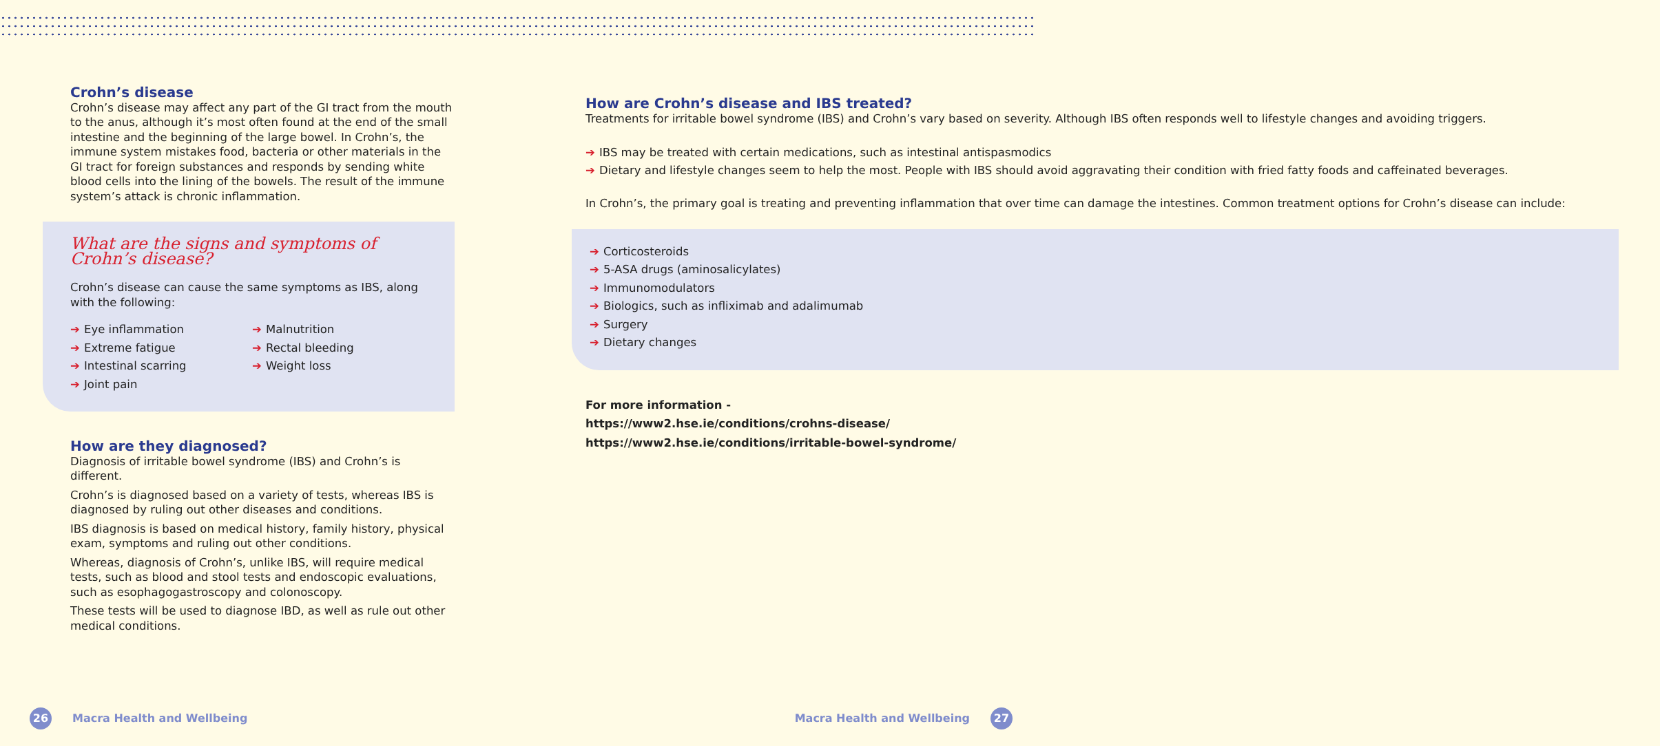Crohn’s disease
Crohn’s disease may affect any part of the GI tract from the mouth to the anus, although it’s most often found at the end of the small intestine and the beginning of the large bowel. In Crohn’s, the immune system mistakes food, bacteria or other materials in the GI tract for foreign substances and responds by sending white blood cells into the lining of the bowels. The result of the immune system’s attack is chronic inflammation.
What are the signs and symptoms of Crohn’s disease?
Crohn’s disease can cause the same symptoms as IBS, along with the following:
➔ Eye inflammation
➔ Extreme fatigue
➔ Intestinal scarring
➔ Joint pain
➔ Malnutrition
➔ Rectal bleeding
➔ Weight loss
How are they diagnosed?
Diagnosis of irritable bowel syndrome (IBS) and Crohn’s is different.
Crohn’s is diagnosed based on a variety of tests, whereas IBS is diagnosed by ruling out other diseases and conditions.
IBS diagnosis is based on medical history, family history, physical exam, symptoms and ruling out other conditions.
Whereas, diagnosis of Crohn’s, unlike IBS, will require medical tests, such as blood and stool tests and endoscopic evaluations, such as esophagogastroscopy and colonoscopy.
These tests will be used to diagnose IBD, as well as rule out other medical conditions.
How are Crohn’s disease and IBS treated?
Treatments for irritable bowel syndrome (IBS) and Crohn’s vary based on severity. Although IBS often responds well to lifestyle changes and avoiding triggers.
➔ IBS may be treated with certain medications, such as intestinal antispasmodics
➔ Dietary and lifestyle changes seem to help the most. People with IBS should avoid aggravating their condition with fried fatty foods and caffeinated beverages.
In Crohn’s, the primary goal is treating and preventing inflammation that over time can damage the intestines. Common treatment options for Crohn’s disease can include:
➔ Corticosteroids
➔ 5-ASA drugs (aminosalicylates)
➔ Immunomodulators
➔ Biologics, such as infliximab and adalimumab
➔ Surgery
➔ Dietary changes
For more information -
https://www2.hse.ie/conditions/crohns-disease/
https://www2.hse.ie/conditions/irritable-bowel-syndrome/
26 Macra Health and Wellbeing Macra Health and Wellbeing 27